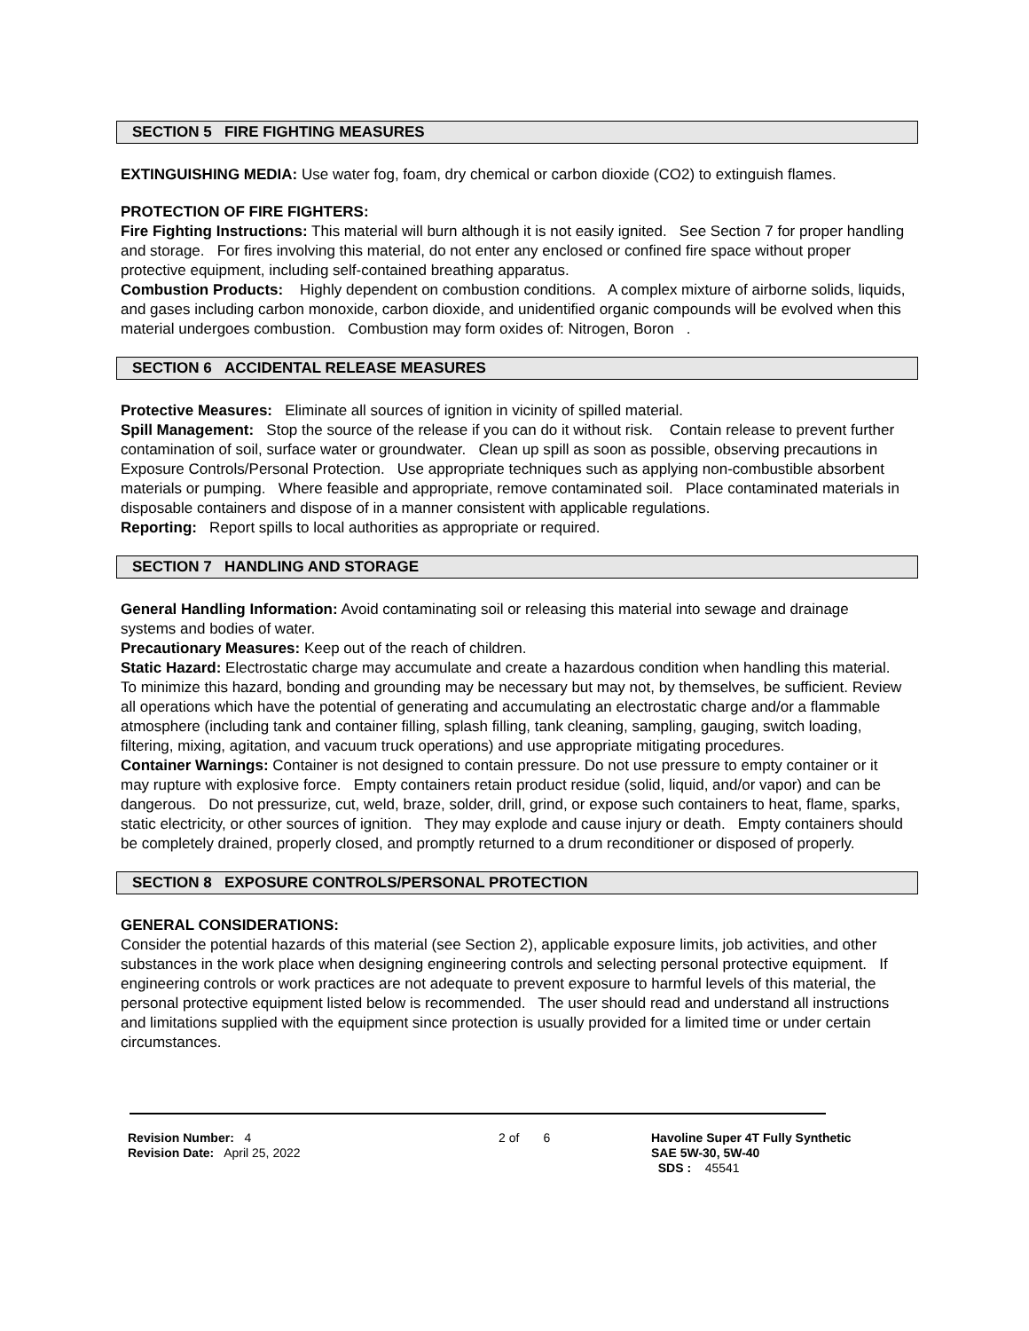SECTION 5 FIRE FIGHTING MEASURES
EXTINGUISHING MEDIA: Use water fog, foam, dry chemical or carbon dioxide (CO2) to extinguish flames.
PROTECTION OF FIRE FIGHTERS:
Fire Fighting Instructions: This material will burn although it is not easily ignited. See Section 7 for proper handling and storage. For fires involving this material, do not enter any enclosed or confined fire space without proper protective equipment, including self-contained breathing apparatus.
Combustion Products: Highly dependent on combustion conditions. A complex mixture of airborne solids, liquids, and gases including carbon monoxide, carbon dioxide, and unidentified organic compounds will be evolved when this material undergoes combustion. Combustion may form oxides of: Nitrogen, Boron .
SECTION 6 ACCIDENTAL RELEASE MEASURES
Protective Measures: Eliminate all sources of ignition in vicinity of spilled material.
Spill Management: Stop the source of the release if you can do it without risk. Contain release to prevent further contamination of soil, surface water or groundwater. Clean up spill as soon as possible, observing precautions in Exposure Controls/Personal Protection. Use appropriate techniques such as applying non-combustible absorbent materials or pumping. Where feasible and appropriate, remove contaminated soil. Place contaminated materials in disposable containers and dispose of in a manner consistent with applicable regulations.
Reporting: Report spills to local authorities as appropriate or required.
SECTION 7 HANDLING AND STORAGE
General Handling Information: Avoid contaminating soil or releasing this material into sewage and drainage systems and bodies of water.
Precautionary Measures: Keep out of the reach of children.
Static Hazard: Electrostatic charge may accumulate and create a hazardous condition when handling this material. To minimize this hazard, bonding and grounding may be necessary but may not, by themselves, be sufficient. Review all operations which have the potential of generating and accumulating an electrostatic charge and/or a flammable atmosphere (including tank and container filling, splash filling, tank cleaning, sampling, gauging, switch loading, filtering, mixing, agitation, and vacuum truck operations) and use appropriate mitigating procedures.
Container Warnings: Container is not designed to contain pressure. Do not use pressure to empty container or it may rupture with explosive force. Empty containers retain product residue (solid, liquid, and/or vapor) and can be dangerous. Do not pressurize, cut, weld, braze, solder, drill, grind, or expose such containers to heat, flame, sparks, static electricity, or other sources of ignition. They may explode and cause injury or death. Empty containers should be completely drained, properly closed, and promptly returned to a drum reconditioner or disposed of properly.
SECTION 8 EXPOSURE CONTROLS/PERSONAL PROTECTION
GENERAL CONSIDERATIONS:
Consider the potential hazards of this material (see Section 2), applicable exposure limits, job activities, and other substances in the work place when designing engineering controls and selecting personal protective equipment. If engineering controls or work practices are not adequate to prevent exposure to harmful levels of this material, the personal protective equipment listed below is recommended. The user should read and understand all instructions and limitations supplied with the equipment since protection is usually provided for a limited time or under certain circumstances.
Revision Number: 4
Revision Date: April 25, 2022
2 of 6 Havoline Super 4T Fully Synthetic
SAE 5W-30, 5W-40
SDS : 45541